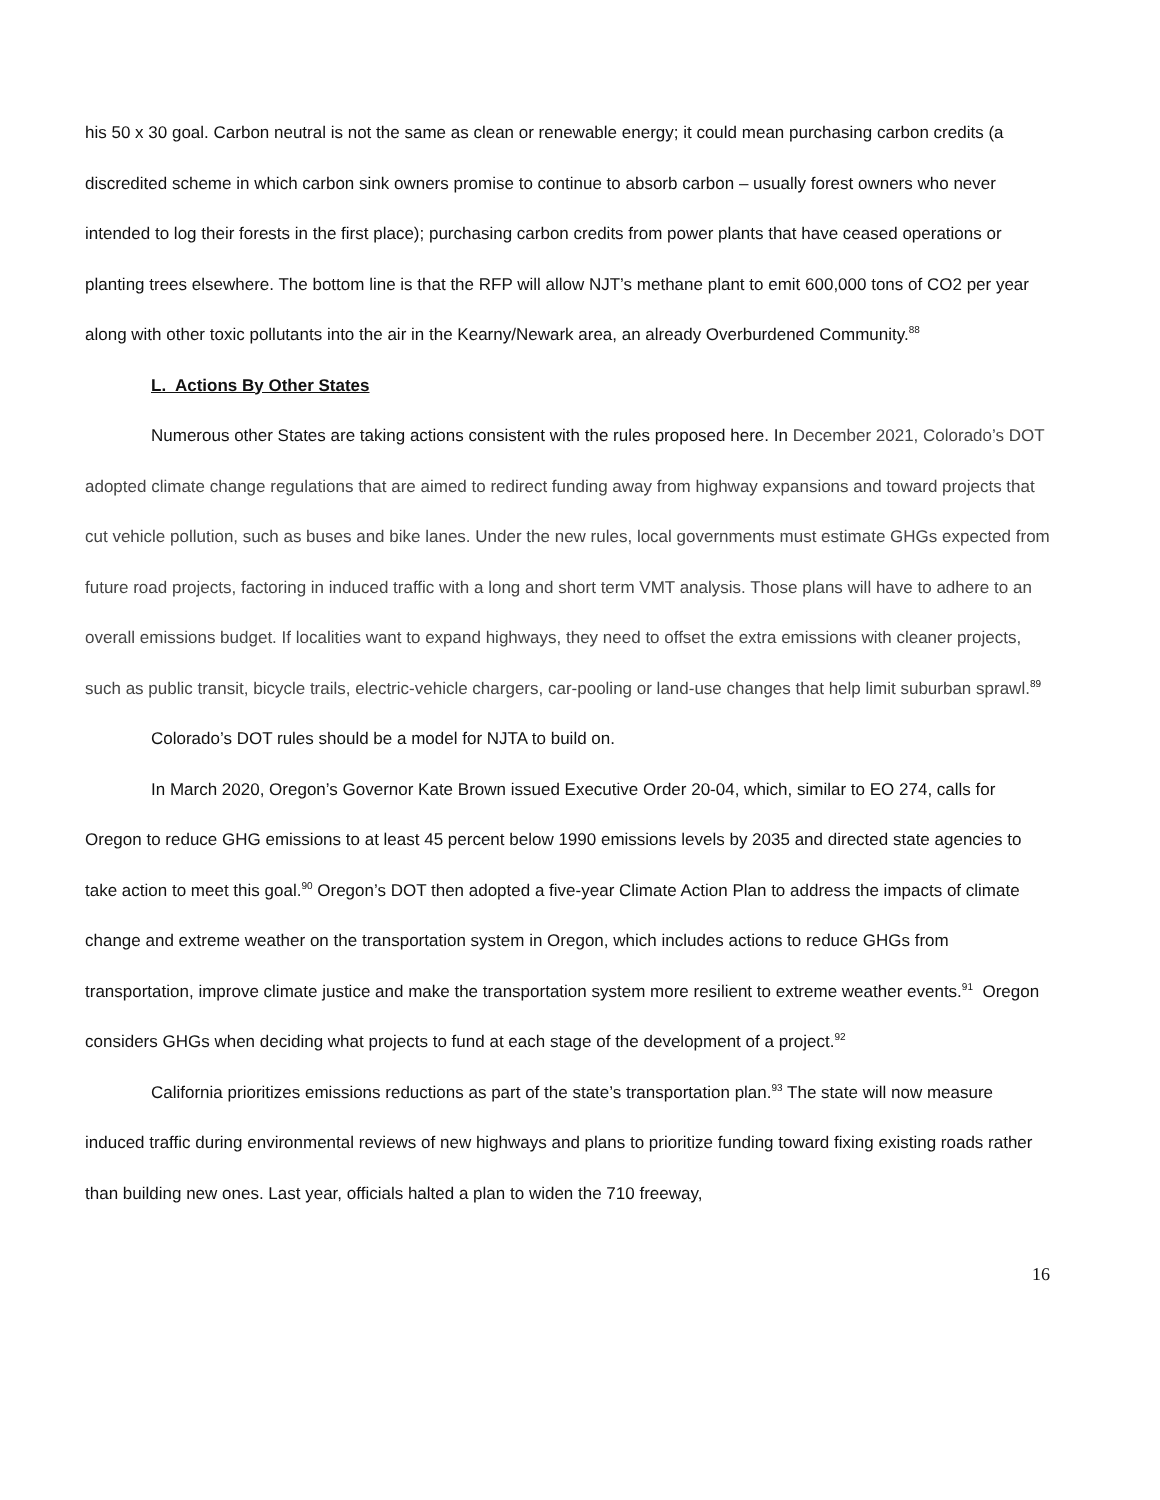his 50 x 30 goal. Carbon neutral is not the same as clean or renewable energy; it could mean purchasing carbon credits (a discredited scheme in which carbon sink owners promise to continue to absorb carbon – usually forest owners who never intended to log their forests in the first place); purchasing carbon credits from power plants that have ceased operations or planting trees elsewhere. The bottom line is that the RFP will allow NJT’s methane plant to emit 600,000 tons of CO2 per year along with other toxic pollutants into the air in the Kearny/Newark area, an already Overburdened Community.<sup>88</sup>
L. Actions By Other States
Numerous other States are taking actions consistent with the rules proposed here. In December 2021, Colorado’s DOT adopted climate change regulations that are aimed to redirect funding away from highway expansions and toward projects that cut vehicle pollution, such as buses and bike lanes. Under the new rules, local governments must estimate GHGs expected from future road projects, factoring in induced traffic with a long and short term VMT analysis. Those plans will have to adhere to an overall emissions budget. If localities want to expand highways, they need to offset the extra emissions with cleaner projects, such as public transit, bicycle trails, electric-vehicle chargers, car-pooling or land-use changes that help limit suburban sprawl.<sup>89</sup>
Colorado’s DOT rules should be a model for NJTA to build on.
In March 2020, Oregon’s Governor Kate Brown issued Executive Order 20-04, which, similar to EO 274, calls for Oregon to reduce GHG emissions to at least 45 percent below 1990 emissions levels by 2035 and directed state agencies to take action to meet this goal.<sup>90</sup> Oregon’s DOT then adopted a five-year Climate Action Plan to address the impacts of climate change and extreme weather on the transportation system in Oregon, which includes actions to reduce GHGs from transportation, improve climate justice and make the transportation system more resilient to extreme weather events.<sup>91</sup> Oregon considers GHGs when deciding what projects to fund at each stage of the development of a project.<sup>92</sup>
California prioritizes emissions reductions as part of the state’s transportation plan.<sup>93</sup> The state will now measure induced traffic during environmental reviews of new highways and plans to prioritize funding toward fixing existing roads rather than building new ones. Last year, officials halted a plan to widen the 710 freeway,
16